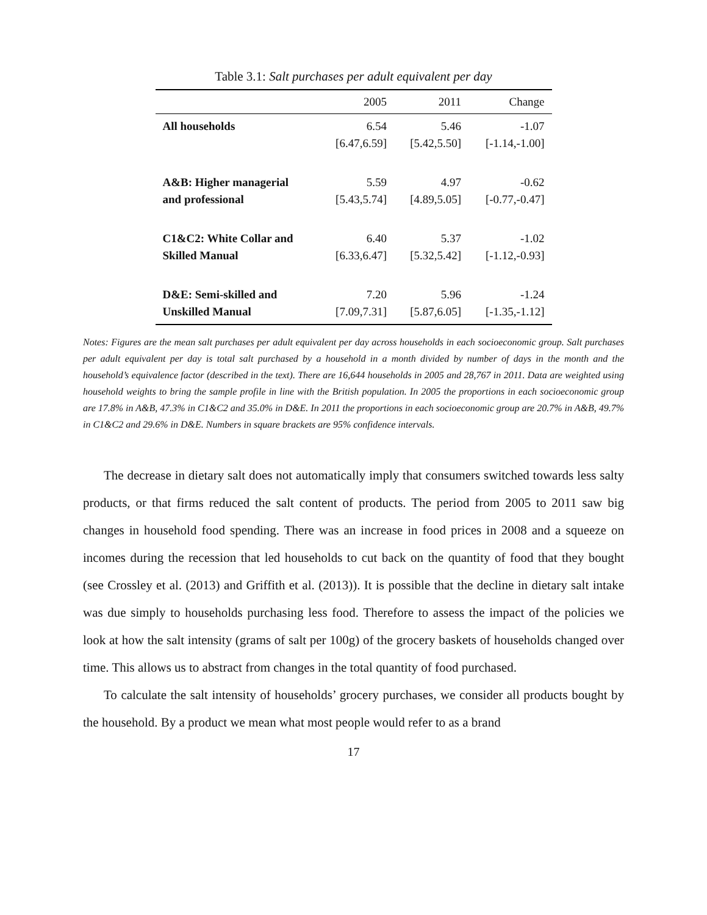Table 3.1: Salt purchases per adult equivalent per day
| | 2005 | 2011 | Change |
| --- | --- | --- | --- |
| All households | 6.54 | 5.46 | -1.07 |
| | [6.47,6.59] | [5.42,5.50] | [-1.14,-1.00] |
| A&B: Higher managerial | 5.59 | 4.97 | -0.62 |
| and professional | [5.43,5.74] | [4.89,5.05] | [-0.77,-0.47] |
| C1&C2: White Collar and | 6.40 | 5.37 | -1.02 |
| Skilled Manual | [6.33,6.47] | [5.32,5.42] | [-1.12,-0.93] |
| D&E: Semi-skilled and | 7.20 | 5.96 | -1.24 |
| Unskilled Manual | [7.09,7.31] | [5.87,6.05] | [-1.35,-1.12] |
Notes: Figures are the mean salt purchases per adult equivalent per day across households in each socioeconomic group. Salt purchases per adult equivalent per day is total salt purchased by a household in a month divided by number of days in the month and the household’s equivalence factor (described in the text). There are 16,644 households in 2005 and 28,767 in 2011. Data are weighted using household weights to bring the sample profile in line with the British population. In 2005 the proportions in each socioeconomic group are 17.8% in A&B, 47.3% in C1&C2 and 35.0% in D&E. In 2011 the proportions in each socioeconomic group are 20.7% in A&B, 49.7% in C1&C2 and 29.6% in D&E. Numbers in square brackets are 95% confidence intervals.
The decrease in dietary salt does not automatically imply that consumers switched towards less salty products, or that firms reduced the salt content of products. The period from 2005 to 2011 saw big changes in household food spending. There was an increase in food prices in 2008 and a squeeze on incomes during the recession that led households to cut back on the quantity of food that they bought (see Crossley et al. (2013) and Griffith et al. (2013)). It is possible that the decline in dietary salt intake was due simply to households purchasing less food. Therefore to assess the impact of the policies we look at how the salt intensity (grams of salt per 100g) of the grocery baskets of households changed over time. This allows us to abstract from changes in the total quantity of food purchased.
To calculate the salt intensity of households’ grocery purchases, we consider all products bought by the household. By a product we mean what most people would refer to as a brand
17